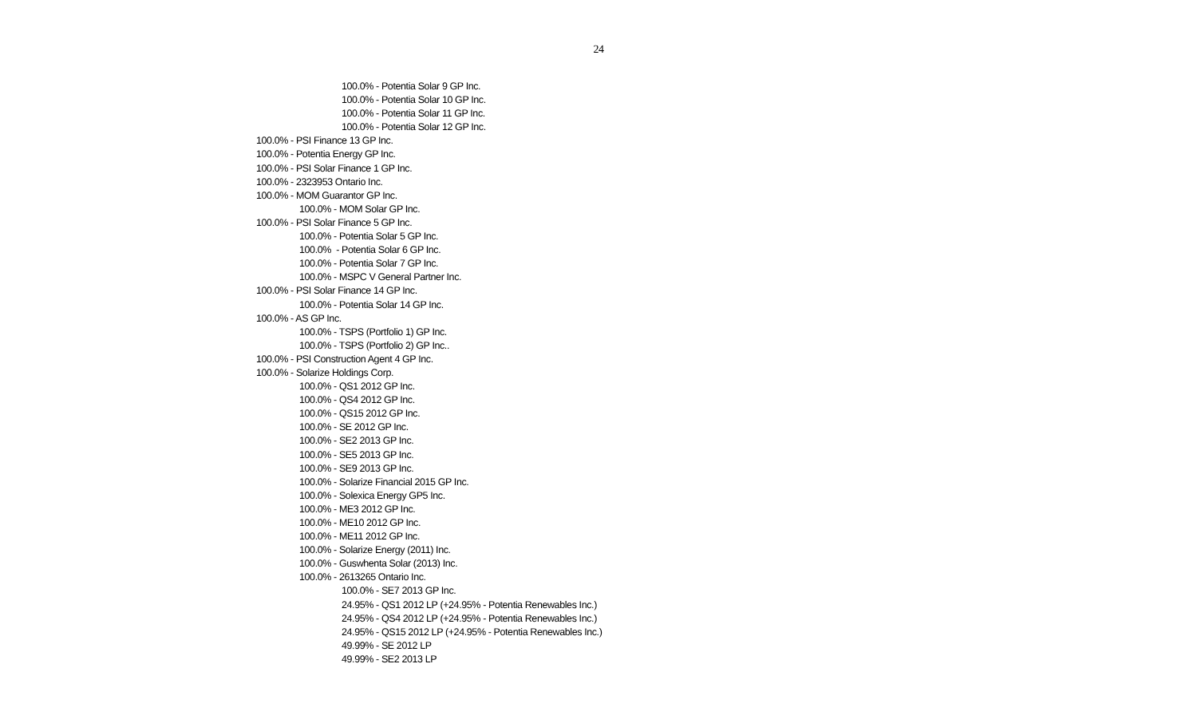24
100.0% - Potentia Solar 9 GP Inc.
100.0% - Potentia Solar 10 GP Inc.
100.0% - Potentia Solar 11 GP Inc.
100.0% - Potentia Solar 12 GP Inc.
100.0% - PSI Finance 13 GP Inc.
100.0% - Potentia Energy GP Inc.
100.0% - PSI Solar Finance 1 GP Inc.
100.0% - 2323953 Ontario Inc.
100.0% - MOM Guarantor GP Inc.
100.0% - MOM Solar GP Inc.
100.0% - PSI Solar Finance 5 GP Inc.
100.0% - Potentia Solar 5 GP Inc.
100.0% - Potentia Solar 6 GP Inc.
100.0% - Potentia Solar 7 GP Inc.
100.0% - MSPC V General Partner Inc.
100.0% - PSI Solar Finance 14 GP Inc.
100.0% - Potentia Solar 14 GP Inc.
100.0% - AS GP Inc.
100.0% - TSPS (Portfolio 1) GP Inc.
100.0% - TSPS (Portfolio 2) GP Inc..
100.0% - PSI Construction Agent 4 GP Inc.
100.0% - Solarize Holdings Corp.
100.0% - QS1 2012 GP Inc.
100.0% - QS4 2012 GP Inc.
100.0% - QS15 2012 GP Inc.
100.0% - SE 2012 GP Inc.
100.0% - SE2 2013 GP Inc.
100.0% - SE5 2013 GP Inc.
100.0% - SE9 2013 GP Inc.
100.0% - Solarize Financial 2015 GP Inc.
100.0% - Solexica Energy GP5 Inc.
100.0% - ME3 2012 GP Inc.
100.0% - ME10 2012 GP Inc.
100.0% - ME11 2012 GP Inc.
100.0% - Solarize Energy (2011) Inc.
100.0% - Guswhenta Solar (2013) Inc.
100.0% - 2613265 Ontario Inc.
100.0% - SE7 2013 GP Inc.
24.95% - QS1 2012 LP (+24.95% - Potentia Renewables Inc.)
24.95% - QS4 2012 LP (+24.95% - Potentia Renewables Inc.)
24.95% - QS15 2012 LP (+24.95% - Potentia Renewables Inc.)
49.99% - SE 2012 LP
49.99% - SE2 2013 LP